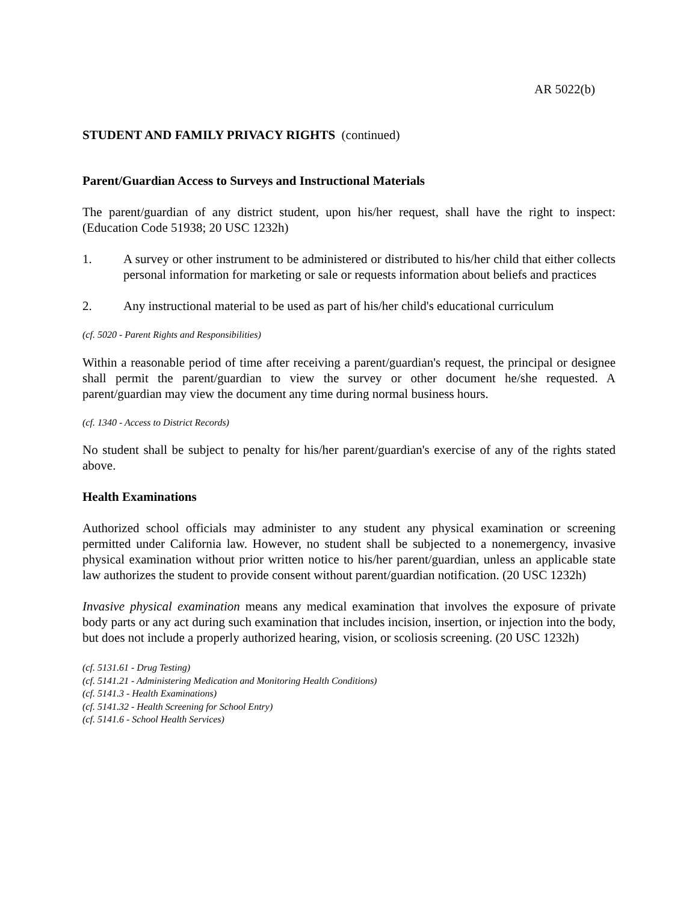AR 5022(b)
STUDENT AND FAMILY PRIVACY RIGHTS (continued)
Parent/Guardian Access to Surveys and Instructional Materials
The parent/guardian of any district student, upon his/her request, shall have the right to inspect: (Education Code 51938; 20 USC 1232h)
1. A survey or other instrument to be administered or distributed to his/her child that either collects personal information for marketing or sale or requests information about beliefs and practices
2. Any instructional material to be used as part of his/her child's educational curriculum
(cf. 5020 - Parent Rights and Responsibilities)
Within a reasonable period of time after receiving a parent/guardian's request, the principal or designee shall permit the parent/guardian to view the survey or other document he/she requested. A parent/guardian may view the document any time during normal business hours.
(cf. 1340 - Access to District Records)
No student shall be subject to penalty for his/her parent/guardian's exercise of any of the rights stated above.
Health Examinations
Authorized school officials may administer to any student any physical examination or screening permitted under California law. However, no student shall be subjected to a nonemergency, invasive physical examination without prior written notice to his/her parent/guardian, unless an applicable state law authorizes the student to provide consent without parent/guardian notification. (20 USC 1232h)
Invasive physical examination means any medical examination that involves the exposure of private body parts or any act during such examination that includes incision, insertion, or injection into the body, but does not include a properly authorized hearing, vision, or scoliosis screening. (20 USC 1232h)
(cf. 5131.61 - Drug Testing)
(cf. 5141.21 - Administering Medication and Monitoring Health Conditions)
(cf. 5141.3 - Health Examinations)
(cf. 5141.32 - Health Screening for School Entry)
(cf. 5141.6 - School Health Services)